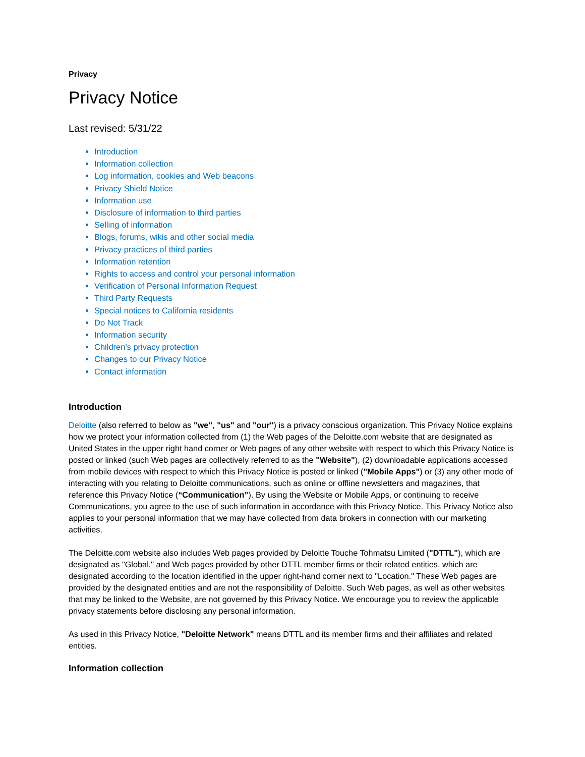Privacy
Privacy Notice
Last revised: 5/31/22
Introduction
Information collection
Log information, cookies and Web beacons
Privacy Shield Notice
Information use
Disclosure of information to third parties
Selling of information
Blogs, forums, wikis and other social media
Privacy practices of third parties
Information retention
Rights to access and control your personal information
Verification of Personal Information Request
Third Party Requests
Special notices to California residents
Do Not Track
Information security
Children's privacy protection
Changes to our Privacy Notice
Contact information
Introduction
Deloitte (also referred to below as "we", "us" and "our") is a privacy conscious organization. This Privacy Notice explains how we protect your information collected from (1) the Web pages of the Deloitte.com website that are designated as United States in the upper right hand corner or Web pages of any other website with respect to which this Privacy Notice is posted or linked (such Web pages are collectively referred to as the "Website"), (2) downloadable applications accessed from mobile devices with respect to which this Privacy Notice is posted or linked ("Mobile Apps") or (3) any other mode of interacting with you relating to Deloitte communications, such as online or offline newsletters and magazines, that reference this Privacy Notice (“Communication”). By using the Website or Mobile Apps, or continuing to receive Communications, you agree to the use of such information in accordance with this Privacy Notice. This Privacy Notice also applies to your personal information that we may have collected from data brokers in connection with our marketing activities.
The Deloitte.com website also includes Web pages provided by Deloitte Touche Tohmatsu Limited ("DTTL"), which are designated as "Global," and Web pages provided by other DTTL member firms or their related entities, which are designated according to the location identified in the upper right-hand corner next to "Location." These Web pages are provided by the designated entities and are not the responsibility of Deloitte. Such Web pages, as well as other websites that may be linked to the Website, are not governed by this Privacy Notice. We encourage you to review the applicable privacy statements before disclosing any personal information.
As used in this Privacy Notice, "Deloitte Network" means DTTL and its member firms and their affiliates and related entities.
Information collection